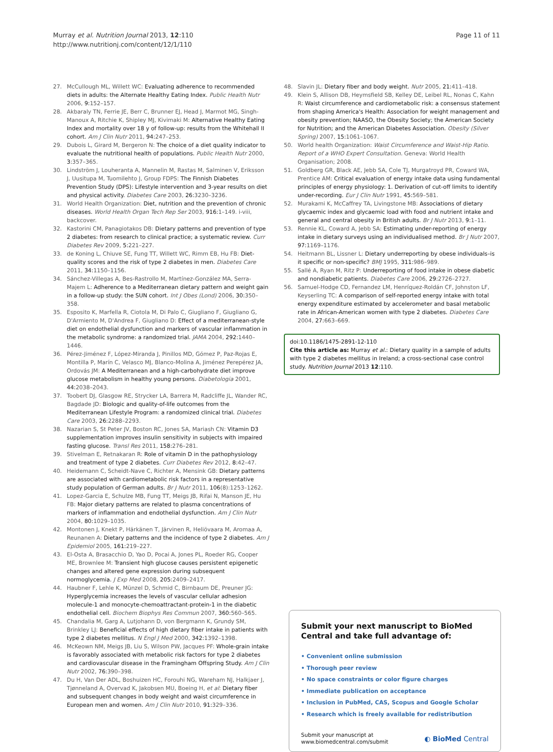Murray et al. Nutrition Journal 2013, 12:110
http://www.nutritionj.com/content/12/1/110
Page 11 of 11
27. McCullough ML, Willett WC: Evaluating adherence to recommended diets in adults: the Alternate Healthy Eating Index. Public Health Nutr 2006, 9: 152–157.
28. Akbaraly TN, Ferrie JE, Berr C, Brunner EJ, Head J, Marmot MG, Singh-Manoux A, Ritchie K, Shipley MJ, Kivimaki M: Alternative Healthy Eating Index and mortality over 18 y of follow-up: results from the Whitehall II cohort. Am J Clin Nutr 2011, 94: 247–253.
29. Dubois L, Girard M, Bergeron N: The choice of a diet quality indicator to evaluate the nutritional health of populations. Public Health Nutr 2000, 3: 357–365.
30. Lindström J, Louheranta A, Mannelin M, Rastas M, Salminen V, Eriksson J, Uusitupa M, Tuomilehto J, Group FDPS: The Finnish Diabetes Prevention Study (DPS): Lifestyle intervention and 3-year results on diet and physical activity. Diabetes Care 2003, 26: 3230–3236.
31. World Health Organization: Diet, nutrition and the prevention of chronic diseases. World Health Organ Tech Rep Ser 2003, 916: 1–149. i-viii, backcover.
32. Kastorini CM, Panagiotakos DB: Dietary patterns and prevention of type 2 diabetes: from research to clinical practice; a systematic review. Curr Diabetes Rev 2009, 5: 221–227.
33. de Koning L, Chiuve SE, Fung TT, Willett WC, Rimm EB, Hu FB: Diet-quality scores and the risk of type 2 diabetes in men. Diabetes Care 2011, 34: 1150–1156.
34. Sánchez-Villegas A, Bes-Rastrollo M, Martínez-González MA, Serra-Majem L: Adherence to a Mediterranean dietary pattern and weight gain in a follow-up study: the SUN cohort. Int J Obes (Lond) 2006, 30: 350–358.
35. Esposito K, Marfella R, Ciotola M, Di Palo C, Giugliano F, Giugliano G, D'Armiento M, D'Andrea F, Giugliano D: Effect of a mediterranean-style diet on endothelial dysfunction and markers of vascular inflammation in the metabolic syndrome: a randomized trial. JAMA 2004, 292: 1440–1446.
36. Pérez-Jiménez F, López-Miranda J, Pinillos MD, Gómez P, Paz-Rojas E, Montilla P, Marín C, Velasco MJ, Blanco-Molina A, Jiménez Perepérez JA, Ordovás JM: A Mediterranean and a high-carbohydrate diet improve glucose metabolism in healthy young persons. Diabetologia 2001, 44: 2038–2043.
37. Toobert DJ, Glasgow RE, Strycker LA, Barrera M, Radcliffe JL, Wander RC, Bagdade JD: Biologic and quality-of-life outcomes from the Mediterranean Lifestyle Program: a randomized clinical trial. Diabetes Care 2003, 26: 2288–2293.
38. Nazarian S, St Peter JV, Boston RC, Jones SA, Mariash CN: Vitamin D3 supplementation improves insulin sensitivity in subjects with impaired fasting glucose. Transl Res 2011, 158: 276–281.
39. Stivelman E, Retnakaran R: Role of vitamin D in the pathophysiology and treatment of type 2 diabetes. Curr Diabetes Rev 2012, 8: 42–47.
40. Heidemann C, Scheidt-Nave C, Richter A, Mensink GB: Dietary patterns are associated with cardiometabolic risk factors in a representative study population of German adults. Br J Nutr 2011, 106(8):1253–1262.
41. Lopez-Garcia E, Schulze MB, Fung TT, Meigs JB, Rifai N, Manson JE, Hu FB: Major dietary patterns are related to plasma concentrations of markers of inflammation and endothelial dysfunction. Am J Clin Nutr 2004, 80: 1029–1035.
42. Montonen J, Knekt P, Härkänen T, Järvinen R, Heliövaara M, Aromaa A, Reunanen A: Dietary patterns and the incidence of type 2 diabetes. Am J Epidemiol 2005, 161: 219–227.
43. El-Osta A, Brasacchio D, Yao D, Pocai A, Jones PL, Roeder RG, Cooper ME, Brownlee M: Transient high glucose causes persistent epigenetic changes and altered gene expression during subsequent normoglycemia. J Exp Med 2008, 205: 2409–2417.
44. Haubner F, Lehle K, Münzel D, Schmid C, Birnbaum DE, Preuner JG: Hyperglycemia increases the levels of vascular cellular adhesion molecule-1 and monocyte-chemoattractant-protein-1 in the diabetic endothelial cell. Biochem Biophys Res Commun 2007, 360: 560–565.
45. Chandalia M, Garg A, Lutjohann D, von Bergmann K, Grundy SM, Brinkley LJ: Beneficial effects of high dietary fiber intake in patients with type 2 diabetes mellitus. N Engl J Med 2000, 342: 1392–1398.
46. McKeown NM, Meigs JB, Liu S, Wilson PW, Jacques PF: Whole-grain intake is favorably associated with metabolic risk factors for type 2 diabetes and cardiovascular disease in the Framingham Offspring Study. Am J Clin Nutr 2002, 76: 390–398.
47. Du H, Van Der ADL, Boshuizen HC, Forouhi NG, Wareham NJ, Halkjaer J, Tjønneland A, Overvad K, Jakobsen MU, Boeing H, et al: Dietary fiber and subsequent changes in body weight and waist circumference in European men and women. Am J Clin Nutr 2010, 91: 329–336.
48. Slavin JL: Dietary fiber and body weight. Nutr 2005, 21: 411–418.
49. Klein S, Allison DB, Heymsfield SB, Kelley DE, Leibel RL, Nonas C, Kahn R: Waist circumference and cardiometabolic risk: a consensus statement from shaping America's Health: Association for weight management and obesity prevention; NAASO, the Obesity Society; the American Society for Nutrition; and the American Diabetes Association. Obesity (Silver Spring) 2007, 15: 1061–1067.
50. World health Organization: Waist Circumference and Waist-Hip Ratio. Report of a WHO Expert Consultation. Geneva: World Health Organisation; 2008.
51. Goldberg GR, Black AE, Jebb SA, Cole TJ, Murgatroyd PR, Coward WA, Prentice AM: Critical evaluation of energy intake data using fundamental principles of energy physiology: 1. Derivation of cut-off limits to identify under-recording. Eur J Clin Nutr 1991, 45: 569–581.
52. Murakami K, McCaffrey TA, Livingstone MB: Associations of dietary glycaemic index and glycaemic load with food and nutrient intake and general and central obesity in British adults. Br J Nutr 2013, 9: 1–11.
53. Rennie KL, Coward A, Jebb SA: Estimating under-reporting of energy intake in dietary surveys using an individualised method. Br J Nutr 2007, 97: 1169–1176.
54. Heitmann BL, Lissner L: Dietary underreporting by obese individuals–is it specific or non-specific? BMJ 1995, 311: 986–989.
55. Sallé A, Ryan M, Ritz P: Underreporting of food intake in obese diabetic and nondiabetic patients. Diabetes Care 2006, 29: 2726–2727.
56. Samuel-Hodge CD, Fernandez LM, Henríquez-Roldán CF, Johnston LF, Keyserling TC: A comparison of self-reported energy intake with total energy expenditure estimated by accelerometer and basal metabolic rate in African-American women with type 2 diabetes. Diabetes Care 2004, 27: 663–669.
doi:10.1186/1475-2891-12-110
Cite this article as: Murray et al.: Dietary quality in a sample of adults with type 2 diabetes mellitus in Ireland; a cross-sectional case control study. Nutrition Journal 2013 12:110.
Submit your next manuscript to BioMed Central and take full advantage of:
• Convenient online submission
• Thorough peer review
• No space constraints or color figure charges
• Immediate publication on acceptance
• Inclusion in PubMed, CAS, Scopus and Google Scholar
• Research which is freely available for redistribution
Submit your manuscript at
www.biomedcentral.com/submit
◐ BioMed Central